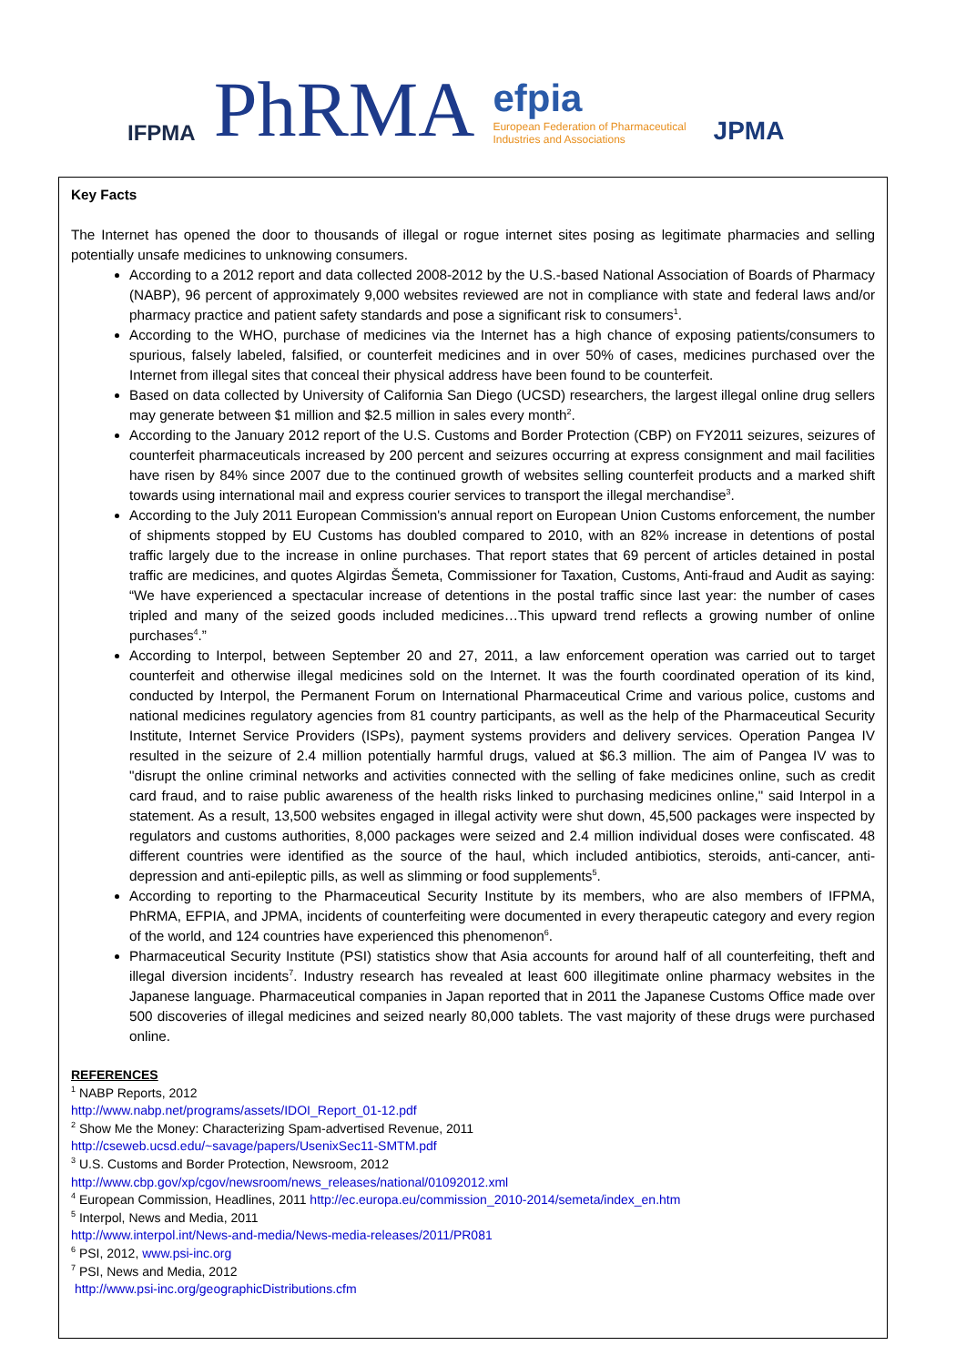IFPMA
PhRMA
efpia
European Federation of Pharmaceutical
Industries and Associations
JPMA
Key Facts
The Internet has opened the door to thousands of illegal or rogue internet sites posing as legitimate pharmacies and selling potentially unsafe medicines to unknowing consumers.
According to a 2012 report and data collected 2008-2012 by the U.S.-based National Association of Boards of Pharmacy (NABP), 96 percent of approximately 9,000 websites reviewed are not in compliance with state and federal laws and/or pharmacy practice and patient safety standards and pose a significant risk to consumers<sup>1</sup>.
According to the WHO, purchase of medicines via the Internet has a high chance of exposing patients/consumers to spurious, falsely labeled, falsified, or counterfeit medicines and in over 50% of cases, medicines purchased over the Internet from illegal sites that conceal their physical address have been found to be counterfeit.
Based on data collected by University of California San Diego (UCSD) researchers, the largest illegal online drug sellers may generate between $1 million and $2.5 million in sales every month<sup>2</sup>.
According to the January 2012 report of the U.S. Customs and Border Protection (CBP) on FY2011 seizures, seizures of counterfeit pharmaceuticals increased by 200 percent and seizures occurring at express consignment and mail facilities have risen by 84% since 2007 due to the continued growth of websites selling counterfeit products and a marked shift towards using international mail and express courier services to transport the illegal merchandise<sup>3</sup>.
According to the July 2011 European Commission's annual report on European Union Customs enforcement, the number of shipments stopped by EU Customs has doubled compared to 2010, with an 82% increase in detentions of postal traffic largely due to the increase in online purchases. That report states that 69 percent of articles detained in postal traffic are medicines, and quotes Algirdas Šemeta, Commissioner for Taxation, Customs, Anti-fraud and Audit as saying: “We have experienced a spectacular increase of detentions in the postal traffic since last year: the number of cases tripled and many of the seized goods included medicines…This upward trend reflects a growing number of online purchases<sup>4</sup>.”
According to Interpol, between September 20 and 27, 2011, a law enforcement operation was carried out to target counterfeit and otherwise illegal medicines sold on the Internet. It was the fourth coordinated operation of its kind, conducted by Interpol, the Permanent Forum on International Pharmaceutical Crime and various police, customs and national medicines regulatory agencies from 81 country participants, as well as the help of the Pharmaceutical Security Institute, Internet Service Providers (ISPs), payment systems providers and delivery services. Operation Pangea IV resulted in the seizure of 2.4 million potentially harmful drugs, valued at $6.3 million. The aim of Pangea IV was to "disrupt the online criminal networks and activities connected with the selling of fake medicines online, such as credit card fraud, and to raise public awareness of the health risks linked to purchasing medicines online," said Interpol in a statement. As a result, 13,500 websites engaged in illegal activity were shut down, 45,500 packages were inspected by regulators and customs authorities, 8,000 packages were seized and 2.4 million individual doses were confiscated. 48 different countries were identified as the source of the haul, which included antibiotics, steroids, anti-cancer, anti-depression and anti-epileptic pills, as well as slimming or food supplements<sup>5</sup>.
According to reporting to the Pharmaceutical Security Institute by its members, who are also members of IFPMA, PhRMA, EFPIA, and JPMA, incidents of counterfeiting were documented in every therapeutic category and every region of the world, and 124 countries have experienced this phenomenon<sup>6</sup>.
Pharmaceutical Security Institute (PSI) statistics show that Asia accounts for around half of all counterfeiting, theft and illegal diversion incidents<sup>7</sup>. Industry research has revealed at least 600 illegitimate online pharmacy websites in the Japanese language. Pharmaceutical companies in Japan reported that in 2011 the Japanese Customs Office made over 500 discoveries of illegal medicines and seized nearly 80,000 tablets. The vast majority of these drugs were purchased online.
REFERENCES
<sup>1</sup> NABP Reports, 2012
http://www.nabp.net/programs/assets/IDOI_Report_01-12.pdf
<sup>2</sup> Show Me the Money: Characterizing Spam-advertised Revenue, 2011
http://cseweb.ucsd.edu/~savage/papers/UsenixSec11-SMTM.pdf
<sup>3</sup> U.S. Customs and Border Protection, Newsroom, 2012
http://www.cbp.gov/xp/cgov/newsroom/news_releases/national/01092012.xml
<sup>4</sup> European Commission, Headlines, 2011 http://ec.europa.eu/commission_2010-2014/semeta/index_en.htm
<sup>5</sup> Interpol, News and Media, 2011
http://www.interpol.int/News-and-media/News-media-releases/2011/PR081
<sup>6</sup> PSI, 2012, www.psi-inc.org
<sup>7</sup> PSI, News and Media, 2012
http://www.psi-inc.org/geographicDistributions.cfm